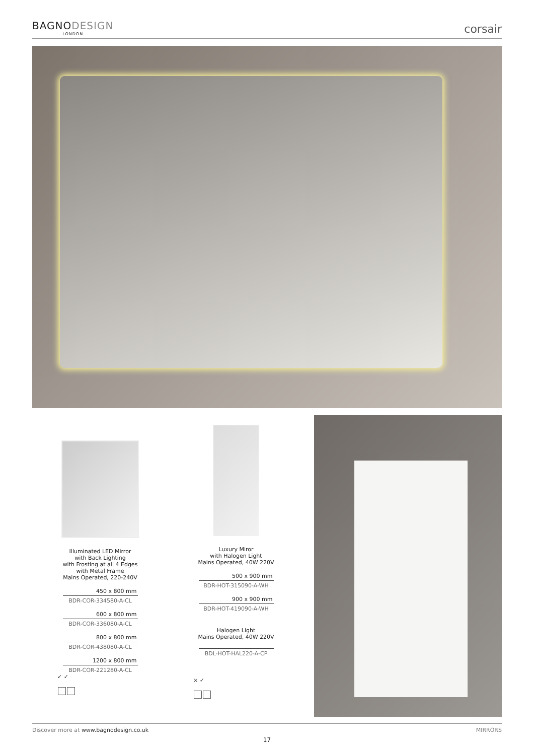BAGNODESIGN
LONDON
corsair
Illuminated LED Mirror
with Back Lighting
with Frosting at all 4 Edges
with Metal Frame
Mains Operated, 220-240V
450 x 800 mm
BDR-COR-334580-A-CL
600 x 800 mm
BDR-COR-336080-A-CL
800 x 800 mm
BDR-COR-438080-A-CL
1200 x 800 mm
BDR-COR-221280-A-CL
✓ ✓
Luxury Miror
with Halogen Light
Mains Operated, 40W 220V
500 x 900 mm
BDR-HOT-315090-A-WH
900 x 900 mm
BDR-HOT-419090-A-WH
Halogen Light
Mains Operated, 40W 220V
BDL-HOT-HAL220-A-CP
× ✓
Discover more at www.bagnodesign.co.uk MIRRORS
17